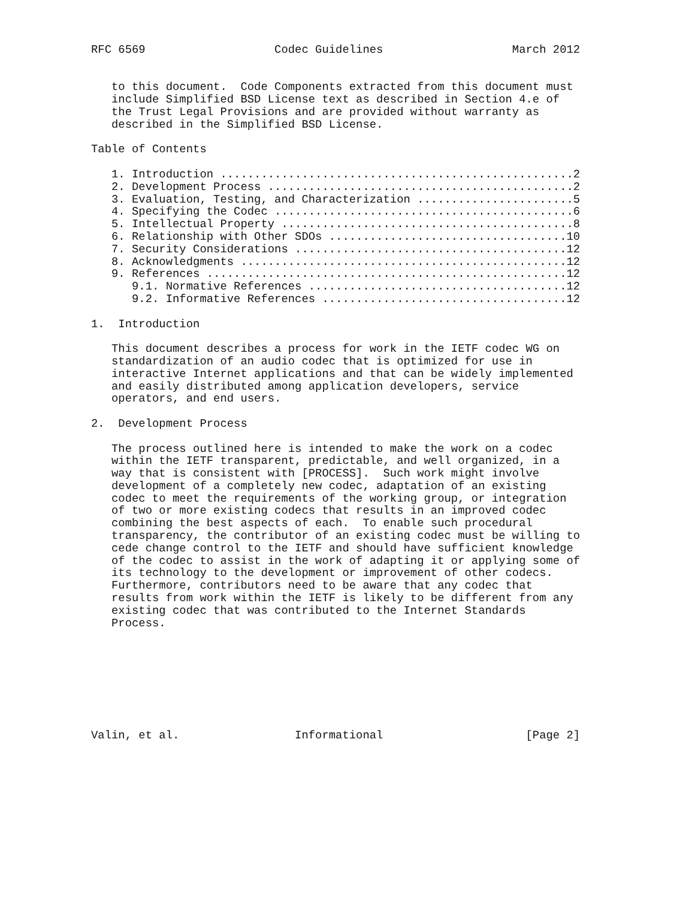RFC 6569                   Codec Guidelines                   March 2012


   to this document.  Code Components extracted from this document must
   include Simplified BSD License text as described in Section 4.e of
   the Trust Legal Provisions and are provided without warranty as
   described in the Simplified BSD License.

Table of Contents

   1. Introduction ....................................................2
   2. Development Process .............................................2
   3. Evaluation, Testing, and Characterization .......................5
   4. Specifying the Codec ............................................6
   5. Intellectual Property ...........................................8
   6. Relationship with Other SDOs ...................................10
   7. Security Considerations ........................................12
   8. Acknowledgments ................................................12
   9. References .....................................................12
      9.1. Normative References ......................................12
      9.2. Informative References ....................................12

1.  Introduction

   This document describes a process for work in the IETF codec WG on
   standardization of an audio codec that is optimized for use in
   interactive Internet applications and that can be widely implemented
   and easily distributed among application developers, service
   operators, and end users.

2.  Development Process

   The process outlined here is intended to make the work on a codec
   within the IETF transparent, predictable, and well organized, in a
   way that is consistent with [PROCESS].  Such work might involve
   development of a completely new codec, adaptation of an existing
   codec to meet the requirements of the working group, or integration
   of two or more existing codecs that results in an improved codec
   combining the best aspects of each.  To enable such procedural
   transparency, the contributor of an existing codec must be willing to
   cede change control to the IETF and should have sufficient knowledge
   of the codec to assist in the work of adapting it or applying some of
   its technology to the development or improvement of other codecs.
   Furthermore, contributors need to be aware that any codec that
   results from work within the IETF is likely to be different from any
   existing codec that was contributed to the Internet Standards
   Process.








Valin, et al.                 Informational                     [Page 2]